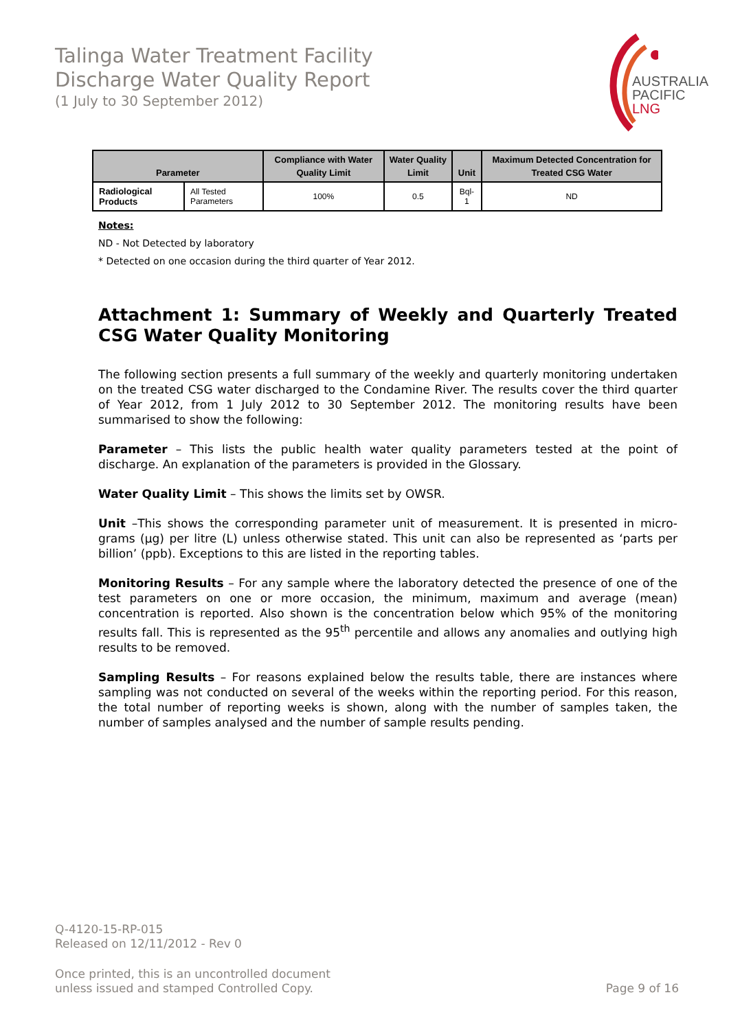Talinga Water Treatment Facility
Discharge Water Quality Report
(1 July to 30 September 2012)
AUSTRALIA
PACIFIC
LNG
| Parameter | | Compliance with Water Quality Limit | Water Quality Limit | Unit | Maximum Detected Concentration for Treated CSG Water |
| --- | --- | --- | --- | --- | --- |
| Radiological Products | All Tested Parameters | 100% | 0.5 | Bql-1 | ND |
Notes:
ND - Not Detected by laboratory
* Detected on one occasion during the third quarter of Year 2012.
Attachment 1: Summary of Weekly and Quarterly Treated CSG Water Quality Monitoring
The following section presents a full summary of the weekly and quarterly monitoring undertaken on the treated CSG water discharged to the Condamine River. The results cover the third quarter of Year 2012, from 1 July 2012 to 30 September 2012. The monitoring results have been summarised to show the following:
Parameter – This lists the public health water quality parameters tested at the point of discharge. An explanation of the parameters is provided in the Glossary.
Water Quality Limit – This shows the limits set by OWSR.
Unit –This shows the corresponding parameter unit of measurement. It is presented in micro-grams (µg) per litre (L) unless otherwise stated. This unit can also be represented as ‘parts per billion’ (ppb). Exceptions to this are listed in the reporting tables.
Monitoring Results – For any sample where the laboratory detected the presence of one of the test parameters on one or more occasion, the minimum, maximum and average (mean) concentration is reported. Also shown is the concentration below which 95% of the monitoring results fall. This is represented as the 95<sup>th</sup> percentile and allows any anomalies and outlying high results to be removed.
Sampling Results – For reasons explained below the results table, there are instances where sampling was not conducted on several of the weeks within the reporting period. For this reason, the total number of reporting weeks is shown, along with the number of samples taken, the number of samples analysed and the number of sample results pending.
Q-4120-15-RP-015
Released on 12/11/2012 - Rev 0
Once printed, this is an uncontrolled document
unless issued and stamped Controlled Copy. Page 9 of 16